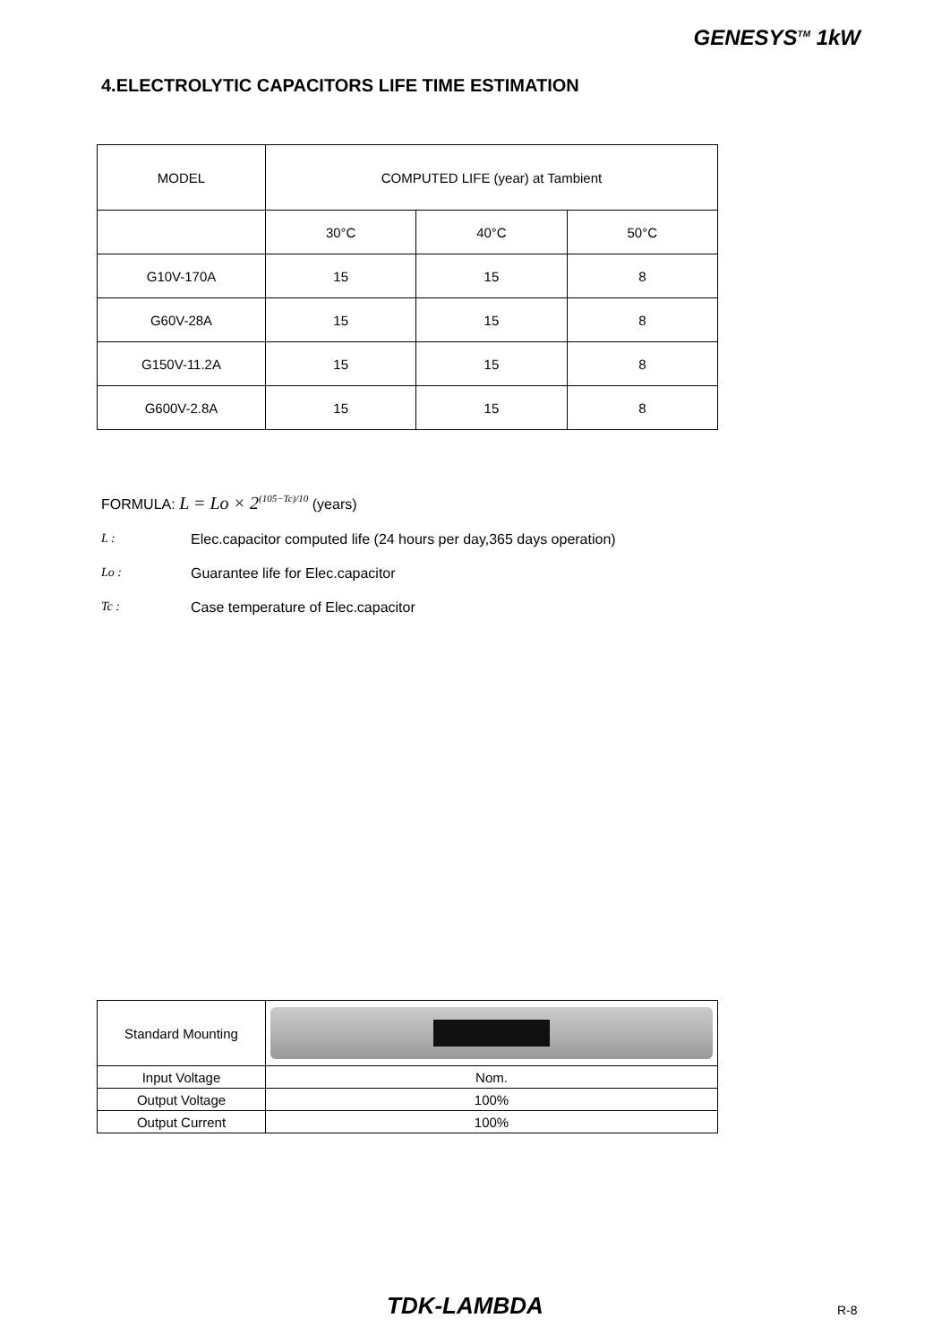GENESYS<sup>TM</sup> 1kW
4.ELECTROLYTIC CAPACITORS LIFE TIME ESTIMATION
| MODEL | COMPUTED LIFE (year) at Tambient | | |
| | 30°C | 40°C | 50°C |
| G10V-170A | 15 | 15 | 8 |
| G60V-28A | 15 | 15 | 8 |
| G150V-11.2A | 15 | 15 | 8 |
| G600V-2.8A | 15 | 15 | 8 |
FORMULA: L = Lo × 2<sup>(105−Tc)/10</sup> (years)
L : Elec.capacitor computed life (24 hours per day,365 days operation)
Lo : Guarantee life for Elec.capacitor
Tc : Case temperature of Elec.capacitor
| Standard Mounting | |
| Input Voltage | Nom. |
| Output Voltage | 100% |
| Output Current | 100% |
TDK-LAMBDA R-8